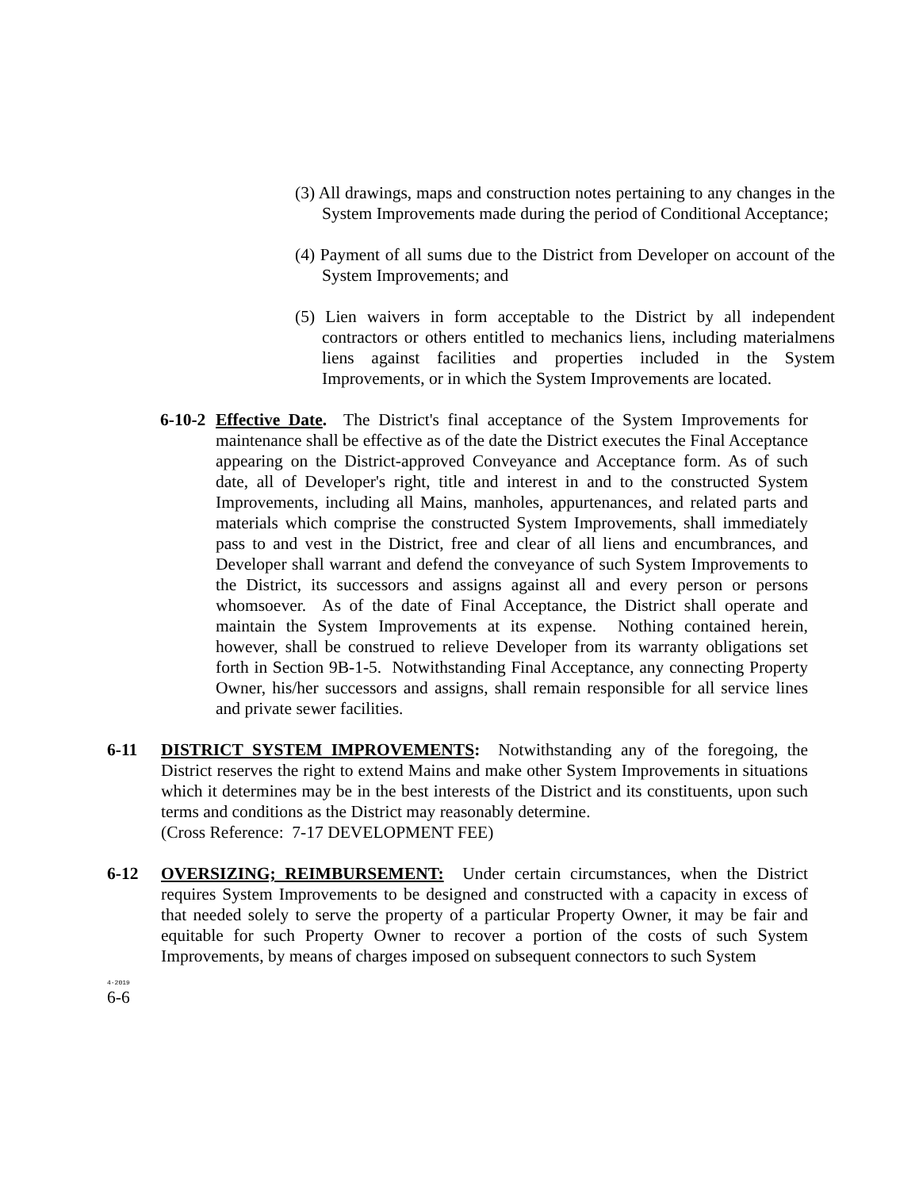(3) All drawings, maps and construction notes pertaining to any changes in the System Improvements made during the period of Conditional Acceptance;
(4) Payment of all sums due to the District from Developer on account of the System Improvements; and
(5) Lien waivers in form acceptable to the District by all independent contractors or others entitled to mechanics liens, including materialmens liens against facilities and properties included in the System Improvements, or in which the System Improvements are located.
6-10-2
Effective Date. The District's final acceptance of the System Improvements for maintenance shall be effective as of the date the District executes the Final Acceptance appearing on the District-approved Conveyance and Acceptance form. As of such date, all of Developer's right, title and interest in and to the constructed System Improvements, including all Mains, manholes, appurtenances, and related parts and materials which comprise the constructed System Improvements, shall immediately pass to and vest in the District, free and clear of all liens and encumbrances, and Developer shall warrant and defend the conveyance of such System Improvements to the District, its successors and assigns against all and every person or persons whomsoever. As of the date of Final Acceptance, the District shall operate and maintain the System Improvements at its expense. Nothing contained herein, however, shall be construed to relieve Developer from its warranty obligations set forth in Section 9B-1-5. Notwithstanding Final Acceptance, any connecting Property Owner, his/her successors and assigns, shall remain responsible for all service lines and private sewer facilities.
6-11 DISTRICT SYSTEM IMPROVEMENTS: Notwithstanding any of the foregoing, the District reserves the right to extend Mains and make other System Improvements in situations which it determines may be in the best interests of the District and its constituents, upon such terms and conditions as the District may reasonably determine.
(Cross Reference: 7-17 DEVELOPMENT FEE)
6-12 OVERSIZING; REIMBURSEMENT: Under certain circumstances, when the District requires System Improvements to be designed and constructed with a capacity in excess of that needed solely to serve the property of a particular Property Owner, it may be fair and equitable for such Property Owner to recover a portion of the costs of such System Improvements, by means of charges imposed on subsequent connectors to such System
4-2019
6-6